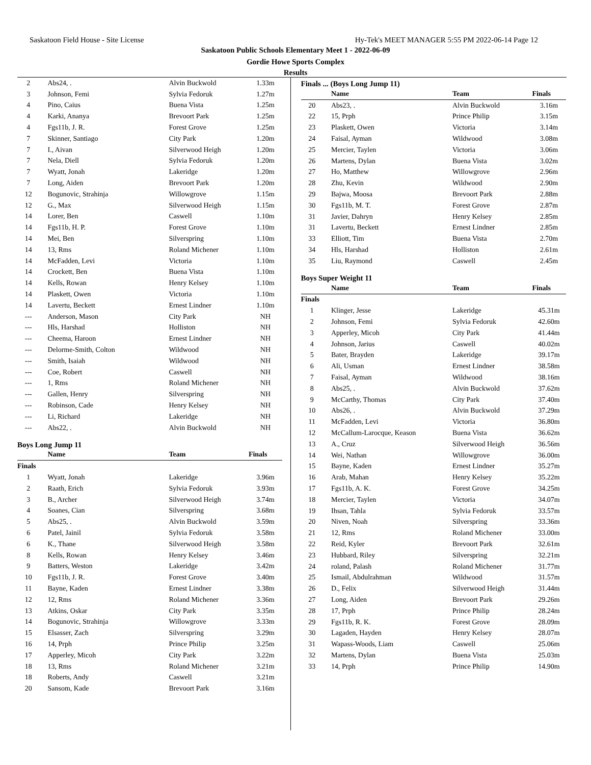Saskatoon Field House - Site License Hy-Tek's MEET MANAGER 5:55 PM 2022-06-14 Page 12
Saskatoon Public Schools Elementary Meet 1 - 2022-06-09
Gordie Howe Sports Complex
Results
| 2 | Abs24, . | Alvin Buckwold | 1.33m |
| 3 | Johnson, Femi | Sylvia Fedoruk | 1.27m |
| 4 | Pino, Caius | Buena Vista | 1.25m |
| 4 | Karki, Ananya | Brevoort Park | 1.25m |
| 4 | Fgs11b, J. R. | Forest Grove | 1.25m |
| 7 | Skinner, Santiago | City Park | 1.20m |
| 7 | I., Aivan | Silverwood Heigh | 1.20m |
| 7 | Nela, Diell | Sylvia Fedoruk | 1.20m |
| 7 | Wyatt, Jonah | Lakeridge | 1.20m |
| 7 | Long, Aiden | Brevoort Park | 1.20m |
| 12 | Bogunovic, Strahinja | Willowgrove | 1.15m |
| 12 | G., Max | Silverwood Heigh | 1.15m |
| 14 | Lorer, Ben | Caswell | 1.10m |
| 14 | Fgs11b, H. P. | Forest Grove | 1.10m |
| 14 | Mei, Ben | Silverspring | 1.10m |
| 14 | 13, Rms | Roland Michener | 1.10m |
| 14 | McFadden, Levi | Victoria | 1.10m |
| 14 | Crockett, Ben | Buena Vista | 1.10m |
| 14 | Kells, Rowan | Henry Kelsey | 1.10m |
| 14 | Plaskett, Owen | Victoria | 1.10m |
| 14 | Lavertu, Beckett | Ernest Lindner | 1.10m |
| --- | Anderson, Mason | City Park | NH |
| --- | Hls, Harshad | Holliston | NH |
| --- | Cheema, Haroon | Ernest Lindner | NH |
| --- | Delorme-Smith, Colton | Wildwood | NH |
| --- | Smith, Isaiah | Wildwood | NH |
| --- | Coe, Robert | Caswell | NH |
| --- | 1, Rms | Roland Michener | NH |
| --- | Gallen, Henry | Silverspring | NH |
| --- | Robinson, Cade | Henry Kelsey | NH |
| --- | Li, Richard | Lakeridge | NH |
| --- | Abs22, . | Alvin Buckwold | NH |
Boys Long Jump 11
| | Name | Team | Finals |
| --- | --- | --- | --- |
| Finals | | | |
| 1 | Wyatt, Jonah | Lakeridge | 3.96m |
| 2 | Raath, Erich | Sylvia Fedoruk | 3.93m |
| 3 | B., Archer | Silverwood Heigh | 3.74m |
| 4 | Soanes, Cian | Silverspring | 3.68m |
| 5 | Abs25, . | Alvin Buckwold | 3.59m |
| 6 | Patel, Jainil | Sylvia Fedoruk | 3.58m |
| 6 | K., Thane | Silverwood Heigh | 3.58m |
| 8 | Kells, Rowan | Henry Kelsey | 3.46m |
| 9 | Batters, Weston | Lakeridge | 3.42m |
| 10 | Fgs11b, J. R. | Forest Grove | 3.40m |
| 11 | Bayne, Kaden | Ernest Lindner | 3.38m |
| 12 | 12, Rms | Roland Michener | 3.36m |
| 13 | Atkins, Oskar | City Park | 3.35m |
| 14 | Bogunovic, Strahinja | Willowgrove | 3.33m |
| 15 | Elsasser, Zach | Silverspring | 3.29m |
| 16 | 14, Prph | Prince Philip | 3.25m |
| 17 | Apperley, Micoh | City Park | 3.22m |
| 18 | 13, Rms | Roland Michener | 3.21m |
| 18 | Roberts, Andy | Caswell | 3.21m |
| 20 | Sansom, Kade | Brevoort Park | 3.16m |
Finals ... (Boys Long Jump 11)
| | Name | Team | Finals |
| --- | --- | --- | --- |
| 20 | Abs23, . | Alvin Buckwold | 3.16m |
| 22 | 15, Prph | Prince Philip | 3.15m |
| 23 | Plaskett, Owen | Victoria | 3.14m |
| 24 | Faisal, Ayman | Wildwood | 3.08m |
| 25 | Mercier, Taylen | Victoria | 3.06m |
| 26 | Martens, Dylan | Buena Vista | 3.02m |
| 27 | Ho, Matthew | Willowgrove | 2.96m |
| 28 | Zhu, Kevin | Wildwood | 2.90m |
| 29 | Bajwa, Moosa | Brevoort Park | 2.88m |
| 30 | Fgs11b, M. T. | Forest Grove | 2.87m |
| 31 | Javier, Dahryn | Henry Kelsey | 2.85m |
| 31 | Lavertu, Beckett | Ernest Lindner | 2.85m |
| 33 | Elliott, Tim | Buena Vista | 2.70m |
| 34 | Hls, Harshad | Holliston | 2.61m |
| 35 | Liu, Raymond | Caswell | 2.45m |
Boys Super Weight 11
| | Name | Team | Finals |
| --- | --- | --- | --- |
| Finals | | | |
| 1 | Klinger, Jesse | Lakeridge | 45.31m |
| 2 | Johnson, Femi | Sylvia Fedoruk | 42.60m |
| 3 | Apperley, Micoh | City Park | 41.44m |
| 4 | Johnson, Jarius | Caswell | 40.02m |
| 5 | Bater, Brayden | Lakeridge | 39.17m |
| 6 | Ali, Usman | Ernest Lindner | 38.58m |
| 7 | Faisal, Ayman | Wildwood | 38.16m |
| 8 | Abs25, . | Alvin Buckwold | 37.62m |
| 9 | McCarthy, Thomas | City Park | 37.40m |
| 10 | Abs26, . | Alvin Buckwold | 37.29m |
| 11 | McFadden, Levi | Victoria | 36.80m |
| 12 | McCallum-Larocque, Keason | Buena Vista | 36.62m |
| 13 | A., Cruz | Silverwood Heigh | 36.56m |
| 14 | Wei, Nathan | Willowgrove | 36.00m |
| 15 | Bayne, Kaden | Ernest Lindner | 35.27m |
| 16 | Arab, Mahan | Henry Kelsey | 35.22m |
| 17 | Fgs11b, A. K. | Forest Grove | 34.25m |
| 18 | Mercier, Taylen | Victoria | 34.07m |
| 19 | Ihsan, Tahla | Sylvia Fedoruk | 33.57m |
| 20 | Niven, Noah | Silverspring | 33.36m |
| 21 | 12, Rms | Roland Michener | 33.00m |
| 22 | Reid, Kyler | Brevoort Park | 32.61m |
| 23 | Hubbard, Riley | Silverspring | 32.21m |
| 24 | roland, Palash | Roland Michener | 31.77m |
| 25 | Ismail, Abdulrahman | Wildwood | 31.57m |
| 26 | D., Felix | Silverwood Heigh | 31.44m |
| 27 | Long, Aiden | Brevoort Park | 29.26m |
| 28 | 17, Prph | Prince Philip | 28.24m |
| 29 | Fgs11b, R. K. | Forest Grove | 28.09m |
| 30 | Lagaden, Hayden | Henry Kelsey | 28.07m |
| 31 | Wapass-Woods, Liam | Caswell | 25.06m |
| 32 | Martens, Dylan | Buena Vista | 25.03m |
| 33 | 14, Prph | Prince Philip | 14.90m |